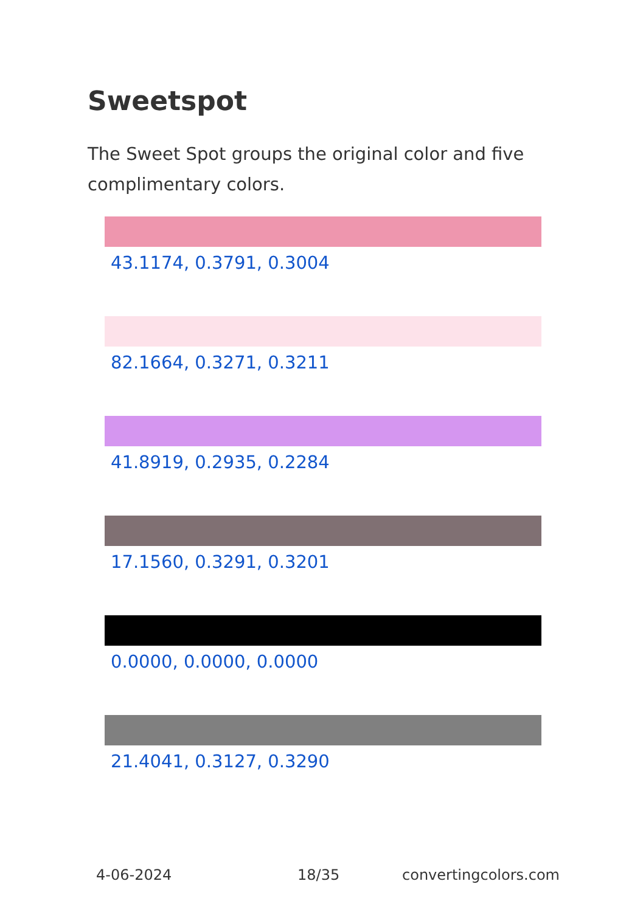Sweetspot
The Sweet Spot groups the original color and five complimentary colors.
43.1174, 0.3791, 0.3004
82.1664, 0.3271, 0.3211
41.8919, 0.2935, 0.2284
17.1560, 0.3291, 0.3201
0.0000, 0.0000, 0.0000
21.4041, 0.3127, 0.3290
4-06-2024 18/35 convertingcolors.com